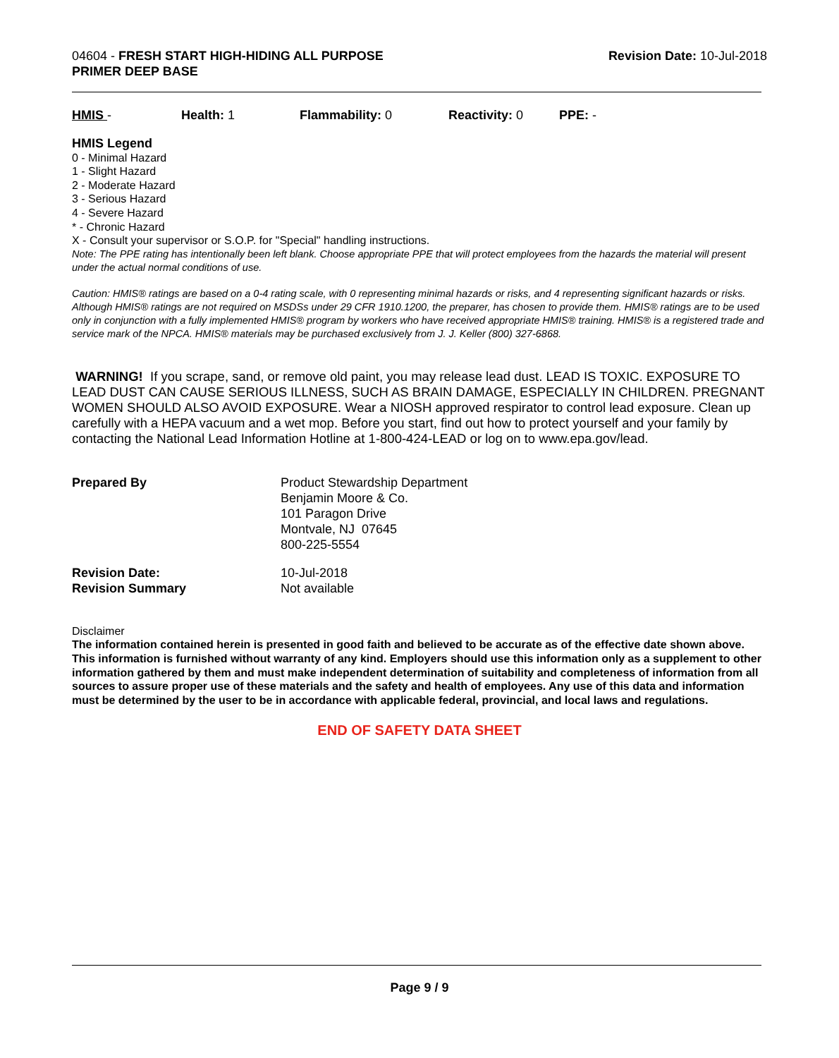04604 - FRESH START HIGH-HIDING ALL PURPOSE
PRIMER DEEP BASE
Revision Date: 10-Jul-2018
HMIS - Health: 1 Flammability: 0 Reactivity: 0 PPE: -
HMIS Legend
0 - Minimal Hazard
1 - Slight Hazard
2 - Moderate Hazard
3 - Serious Hazard
4 - Severe Hazard
* - Chronic Hazard
X - Consult your supervisor or S.O.P. for "Special" handling instructions.
Note: The PPE rating has intentionally been left blank. Choose appropriate PPE that will protect employees from the hazards the material will present under the actual normal conditions of use.
Caution: HMIS® ratings are based on a 0-4 rating scale, with 0 representing minimal hazards or risks, and 4 representing significant hazards or risks. Although HMIS® ratings are not required on MSDSs under 29 CFR 1910.1200, the preparer, has chosen to provide them. HMIS® ratings are to be used only in conjunction with a fully implemented HMIS® program by workers who have received appropriate HMIS® training. HMIS® is a registered trade and service mark of the NPCA. HMIS® materials may be purchased exclusively from J. J. Keller (800) 327-6868.
WARNING! If you scrape, sand, or remove old paint, you may release lead dust. LEAD IS TOXIC. EXPOSURE TO LEAD DUST CAN CAUSE SERIOUS ILLNESS, SUCH AS BRAIN DAMAGE, ESPECIALLY IN CHILDREN. PREGNANT WOMEN SHOULD ALSO AVOID EXPOSURE. Wear a NIOSH approved respirator to control lead exposure. Clean up carefully with a HEPA vacuum and a wet mop. Before you start, find out how to protect yourself and your family by contacting the National Lead Information Hotline at 1-800-424-LEAD or log on to www.epa.gov/lead.
Prepared By Product Stewardship Department
Benjamin Moore & Co.
101 Paragon Drive
Montvale, NJ 07645
800-225-5554
Revision Date: 10-Jul-2018
Revision Summary Not available
Disclaimer
The information contained herein is presented in good faith and believed to be accurate as of the effective date shown above. This information is furnished without warranty of any kind. Employers should use this information only as a supplement to other information gathered by them and must make independent determination of suitability and completeness of information from all sources to assure proper use of these materials and the safety and health of employees. Any use of this data and information must be determined by the user to be in accordance with applicable federal, provincial, and local laws and regulations.
END OF SAFETY DATA SHEET
Page 9 / 9